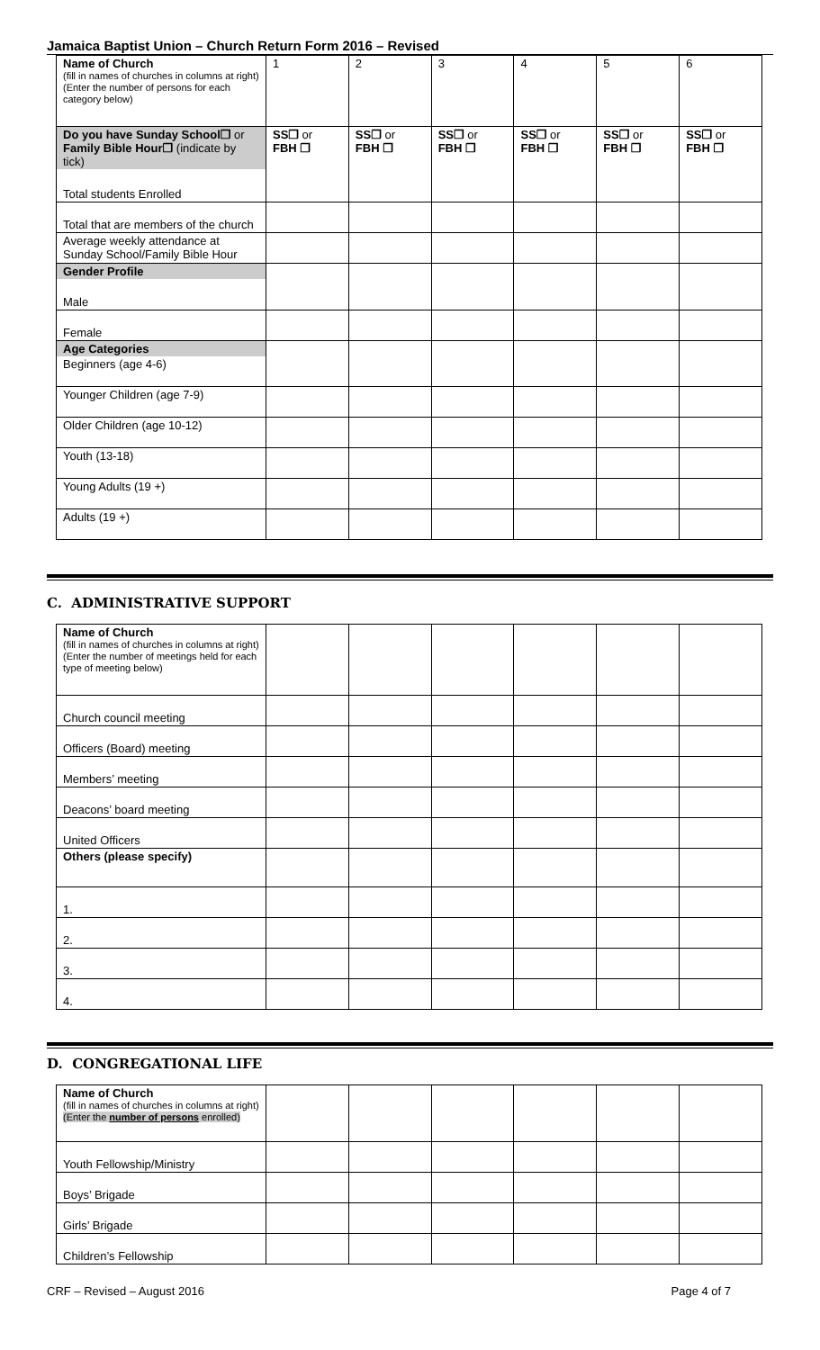Jamaica Baptist Union – Church Return Form 2016 – Revised
| Name of Church (fill in names of churches in columns at right) (Enter the number of persons for each category below) | 1 | 2 | 3 | 4 | 5 | 6 |
| Do you have Sunday School❒ or Family Bible Hour❒ (indicate by tick) Total students Enrolled | SS❒ or FBH ❒ | SS❒ or FBH ❒ | SS❒ or FBH ❒ | SS❒ or FBH ❒ | SS❒ or FBH ❒ | SS❒ or FBH ❒ |
| Total that are members of the church | | | | | | |
| Average weekly attendance at Sunday School/Family Bible Hour | | | | | | |
| Gender Profile Male | | | | | | |
| Female | | | | | | |
| Age Categories Beginners (age 4-6) | | | | | | |
| Younger Children (age 7-9) | | | | | | |
| Older Children (age 10-12) | | | | | | |
| Youth (13-18) | | | | | | |
| Young Adults (19 +) | | | | | | |
| Adults (19 +) | | | | | | |
C. ADMINISTRATIVE SUPPORT
| Name of Church (fill in names of churches in columns at right) (Enter the number of meetings held for each type of meeting below) | | | | | | |
| Church council meeting | | | | | | |
| Officers (Board) meeting | | | | | | |
| Members’ meeting | | | | | | |
| Deacons’ board meeting | | | | | | |
| United Officers | | | | | | |
| Others (please specify) | | | | | | |
| 1. | | | | | | |
| 2. | | | | | | |
| 3. | | | | | | |
| 4. | | | | | | |
D. CONGREGATIONAL LIFE
| Name of Church (fill in names of churches in columns at right) (Enter the number of persons enrolled) | | | | | | |
| Youth Fellowship/Ministry | | | | | | |
| Boys’ Brigade | | | | | | |
| Girls’ Brigade | | | | | | |
| Children’s Fellowship | | | | | | |
CRF – Revised – August 2016 Page 4 of 7